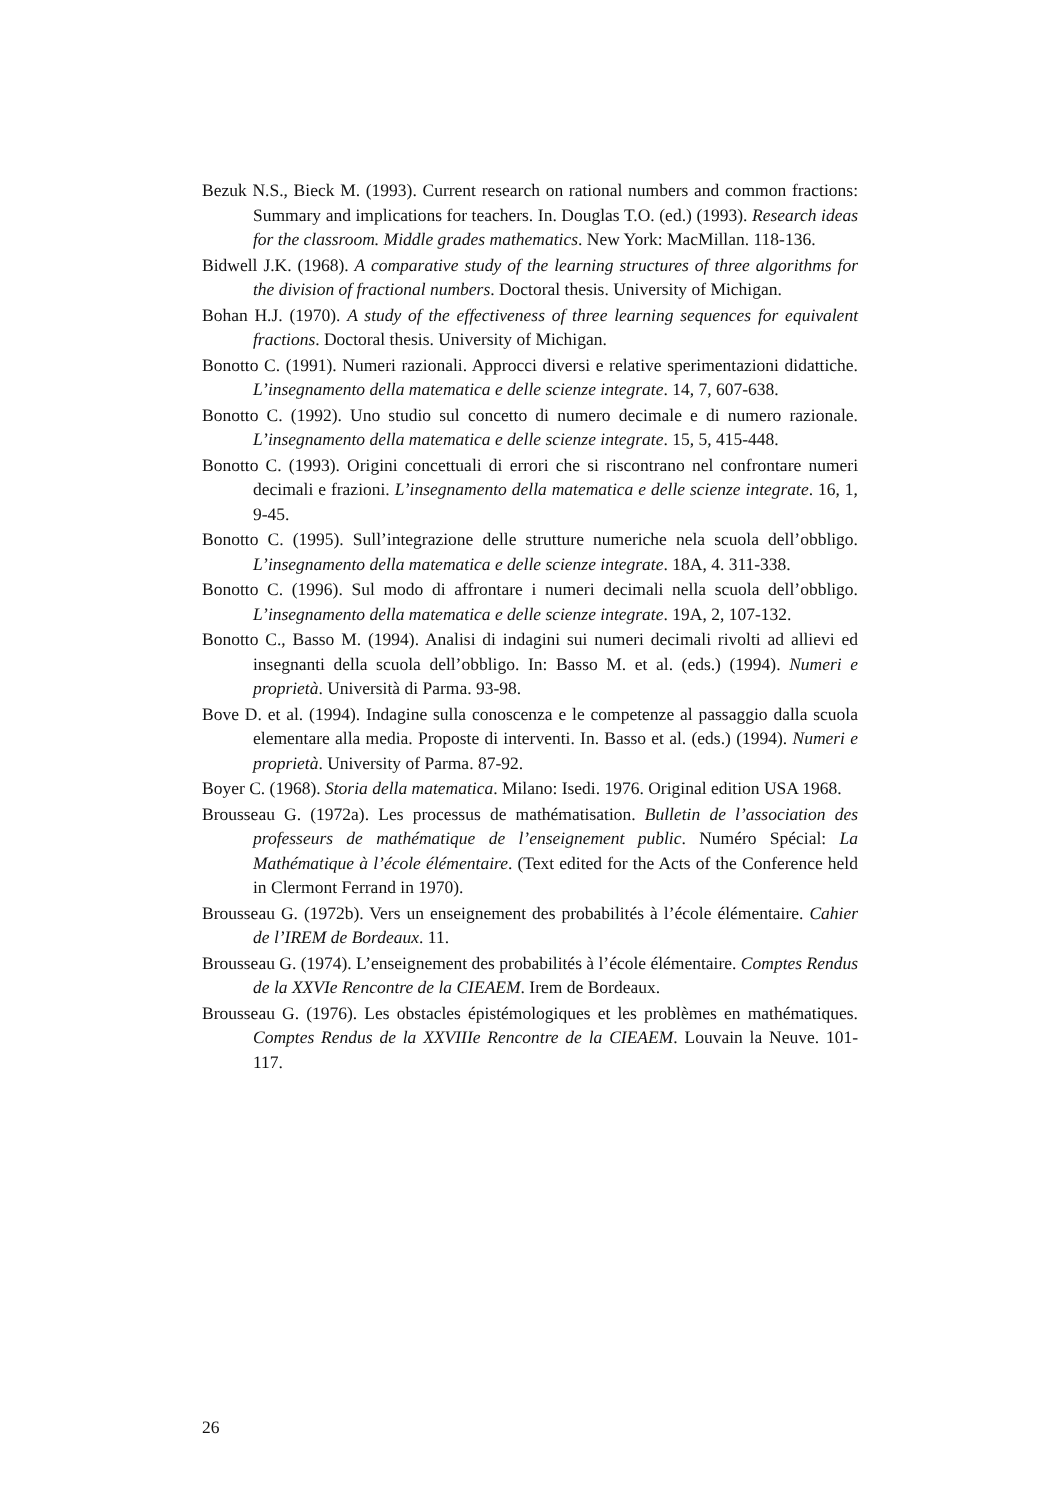Bezuk N.S., Bieck M. (1993). Current research on rational numbers and common fractions: Summary and implications for teachers. In. Douglas T.O. (ed.) (1993). Research ideas for the classroom. Middle grades mathematics. New York: MacMillan. 118-136.
Bidwell J.K. (1968). A comparative study of the learning structures of three algorithms for the division of fractional numbers. Doctoral thesis. University of Michigan.
Bohan H.J. (1970). A study of the effectiveness of three learning sequences for equivalent fractions. Doctoral thesis. University of Michigan.
Bonotto C. (1991). Numeri razionali. Approcci diversi e relative sperimentazioni didattiche. L’insegnamento della matematica e delle scienze integrate. 14, 7, 607-638.
Bonotto C. (1992). Uno studio sul concetto di numero decimale e di numero razionale. L’insegnamento della matematica e delle scienze integrate. 15, 5, 415-448.
Bonotto C. (1993). Origini concettuali di errori che si riscontrano nel confrontare numeri decimali e frazioni. L’insegnamento della matematica e delle scienze integrate. 16, 1, 9-45.
Bonotto C. (1995). Sull’integrazione delle strutture numeriche nela scuola dell’obbligo. L’insegnamento della matematica e delle scienze integrate. 18A, 4. 311-338.
Bonotto C. (1996). Sul modo di affrontare i numeri decimali nella scuola dell’obbligo. L’insegnamento della matematica e delle scienze integrate. 19A, 2, 107-132.
Bonotto C., Basso M. (1994). Analisi di indagini sui numeri decimali rivolti ad allievi ed insegnanti della scuola dell’obbligo. In: Basso M. et al. (eds.) (1994). Numeri e proprietà. Università di Parma. 93-98.
Bove D. et al. (1994). Indagine sulla conoscenza e le competenze al passaggio dalla scuola elementare alla media. Proposte di interventi. In. Basso et al. (eds.) (1994). Numeri e proprietà. University of Parma. 87-92.
Boyer C. (1968). Storia della matematica. Milano: Isedi. 1976. Original edition USA 1968.
Brousseau G. (1972a). Les processus de mathématisation. Bulletin de l’association des professeurs de mathématique de l’enseignement public. Numéro Spécial: La Mathématique à l’école élémentaire. (Text edited for the Acts of the Conference held in Clermont Ferrand in 1970).
Brousseau G. (1972b). Vers un enseignement des probabilités à l’école élémentaire. Cahier de l’IREM de Bordeaux. 11.
Brousseau G. (1974). L’enseignement des probabilités à l’école élémentaire. Comptes Rendus de la XXVIe Rencontre de la CIEAEM. Irem de Bordeaux.
Brousseau G. (1976). Les obstacles épistémologiques et les problèmes en mathématiques. Comptes Rendus de la XXVIIIe Rencontre de la CIEAEM. Louvain la Neuve. 101-117.
26